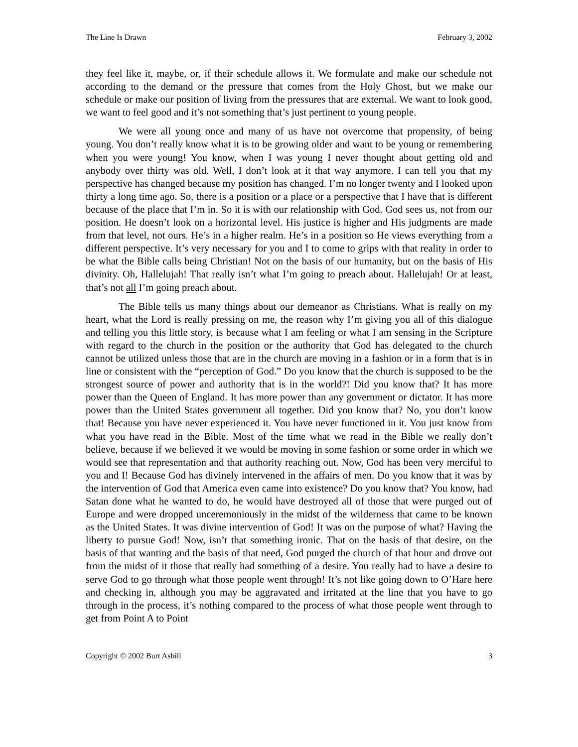The Line Is Drawn February 3, 2002
they feel like it, maybe, or, if their schedule allows it. We formulate and make our schedule not according to the demand or the pressure that comes from the Holy Ghost, but we make our schedule or make our position of living from the pressures that are external. We want to look good, we want to feel good and it’s not something that’s just pertinent to young people.
We were all young once and many of us have not overcome that propensity, of being young. You don’t really know what it is to be growing older and want to be young or remembering when you were young! You know, when I was young I never thought about getting old and anybody over thirty was old. Well, I don’t look at it that way anymore. I can tell you that my perspective has changed because my position has changed. I’m no longer twenty and I looked upon thirty a long time ago. So, there is a position or a place or a perspective that I have that is different because of the place that I’m in. So it is with our relationship with God. God sees us, not from our position. He doesn’t look on a horizontal level. His justice is higher and His judgments are made from that level, not ours. He’s in a higher realm. He’s in a position so He views everything from a different perspective. It’s very necessary for you and I to come to grips with that reality in order to be what the Bible calls being Christian! Not on the basis of our humanity, but on the basis of His divinity. Oh, Hallelujah! That really isn’t what I’m going to preach about. Hallelujah! Or at least, that’s not all I’m going preach about.
The Bible tells us many things about our demeanor as Christians. What is really on my heart, what the Lord is really pressing on me, the reason why I’m giving you all of this dialogue and telling you this little story, is because what I am feeling or what I am sensing in the Scripture with regard to the church in the position or the authority that God has delegated to the church cannot be utilized unless those that are in the church are moving in a fashion or in a form that is in line or consistent with the “perception of God.” Do you know that the church is supposed to be the strongest source of power and authority that is in the world?! Did you know that? It has more power than the Queen of England. It has more power than any government or dictator. It has more power than the United States government all together. Did you know that? No, you don’t know that! Because you have never experienced it. You have never functioned in it. You just know from what you have read in the Bible. Most of the time what we read in the Bible we really don’t believe, because if we believed it we would be moving in some fashion or some order in which we would see that representation and that authority reaching out. Now, God has been very merciful to you and I! Because God has divinely intervened in the affairs of men. Do you know that it was by the intervention of God that America even came into existence? Do you know that? You know, had Satan done what he wanted to do, he would have destroyed all of those that were purged out of Europe and were dropped unceremoniously in the midst of the wilderness that came to be known as the United States. It was divine intervention of God! It was on the purpose of what? Having the liberty to pursue God! Now, isn’t that something ironic. That on the basis of that desire, on the basis of that wanting and the basis of that need, God purged the church of that hour and drove out from the midst of it those that really had something of a desire. You really had to have a desire to serve God to go through what those people went through! It’s not like going down to O’Hare here and checking in, although you may be aggravated and irritated at the line that you have to go through in the process, it’s nothing compared to the process of what those people went through to get from Point A to Point
Copyright © 2002 Burt Asbill 3